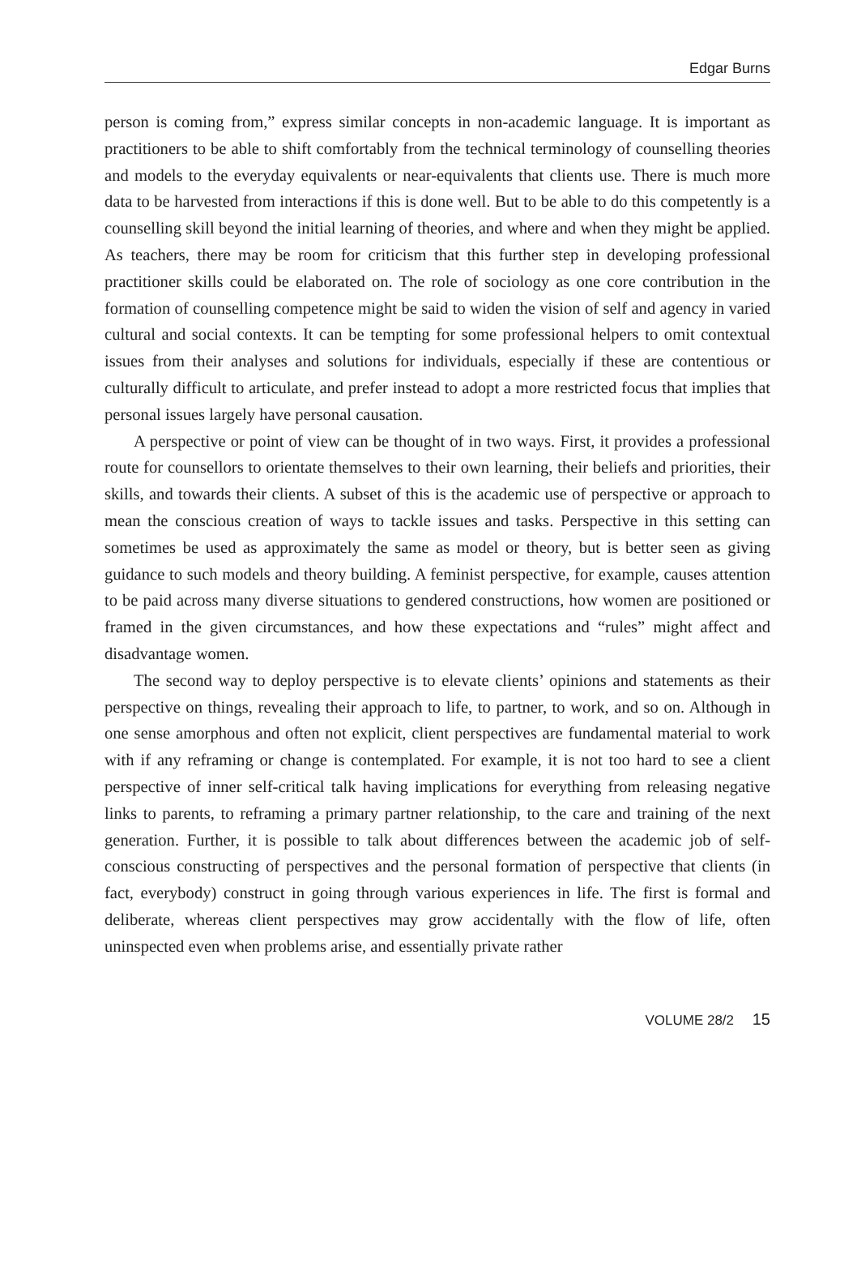Edgar Burns
person is coming from,” express similar concepts in non-academic language. It is important as practitioners to be able to shift comfortably from the technical terminology of counselling theories and models to the everyday equivalents or near-equivalents that clients use. There is much more data to be harvested from interactions if this is done well. But to be able to do this competently is a counselling skill beyond the initial learning of theories, and where and when they might be applied. As teachers, there may be room for criticism that this further step in developing professional practitioner skills could be elaborated on. The role of sociology as one core contribution in the formation of counselling competence might be said to widen the vision of self and agency in varied cultural and social contexts. It can be tempting for some professional helpers to omit contextual issues from their analyses and solutions for individuals, especially if these are contentious or culturally difficult to articulate, and prefer instead to adopt a more restricted focus that implies that personal issues largely have personal causation.
A perspective or point of view can be thought of in two ways. First, it provides a professional route for counsellors to orientate themselves to their own learning, their beliefs and priorities, their skills, and towards their clients. A subset of this is the academic use of perspective or approach to mean the conscious creation of ways to tackle issues and tasks. Perspective in this setting can sometimes be used as approximately the same as model or theory, but is better seen as giving guidance to such models and theory building. A feminist perspective, for example, causes attention to be paid across many diverse situations to gendered constructions, how women are positioned or framed in the given circumstances, and how these expectations and “rules” might affect and disadvantage women.
The second way to deploy perspective is to elevate clients’ opinions and statements as their perspective on things, revealing their approach to life, to partner, to work, and so on. Although in one sense amorphous and often not explicit, client perspectives are fundamental material to work with if any reframing or change is contemplated. For example, it is not too hard to see a client perspective of inner self-critical talk having implications for everything from releasing negative links to parents, to reframing a primary partner relationship, to the care and training of the next generation. Further, it is possible to talk about differences between the academic job of self-conscious constructing of perspectives and the personal formation of perspective that clients (in fact, everybody) construct in going through various experiences in life. The first is formal and deliberate, whereas client perspectives may grow accidentally with the flow of life, often uninspected even when problems arise, and essentially private rather
VOLUME 28/2 15